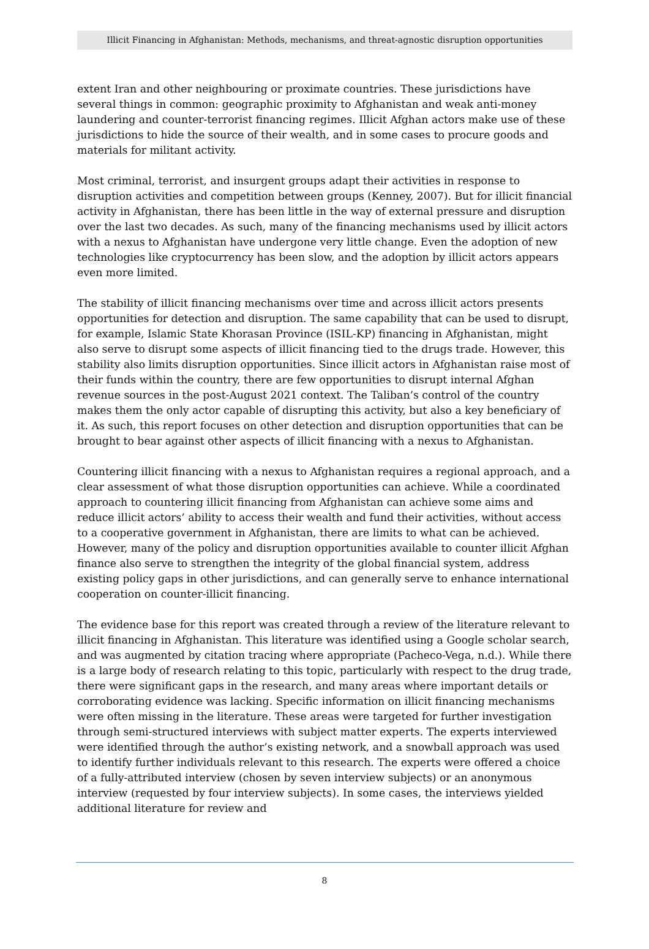Illicit Financing in Afghanistan: Methods, mechanisms, and threat-agnostic disruption opportunities
extent Iran and other neighbouring or proximate countries. These jurisdictions have several things in common: geographic proximity to Afghanistan and weak anti-money laundering and counter-terrorist financing regimes. Illicit Afghan actors make use of these jurisdictions to hide the source of their wealth, and in some cases to procure goods and materials for militant activity.
Most criminal, terrorist, and insurgent groups adapt their activities in response to disruption activities and competition between groups (Kenney, 2007). But for illicit financial activity in Afghanistan, there has been little in the way of external pressure and disruption over the last two decades. As such, many of the financing mechanisms used by illicit actors with a nexus to Afghanistan have undergone very little change. Even the adoption of new technologies like cryptocurrency has been slow, and the adoption by illicit actors appears even more limited.
The stability of illicit financing mechanisms over time and across illicit actors presents opportunities for detection and disruption. The same capability that can be used to disrupt, for example, Islamic State Khorasan Province (ISIL-KP) financing in Afghanistan, might also serve to disrupt some aspects of illicit financing tied to the drugs trade. However, this stability also limits disruption opportunities. Since illicit actors in Afghanistan raise most of their funds within the country, there are few opportunities to disrupt internal Afghan revenue sources in the post-August 2021 context. The Taliban’s control of the country makes them the only actor capable of disrupting this activity, but also a key beneficiary of it. As such, this report focuses on other detection and disruption opportunities that can be brought to bear against other aspects of illicit financing with a nexus to Afghanistan.
Countering illicit financing with a nexus to Afghanistan requires a regional approach, and a clear assessment of what those disruption opportunities can achieve. While a coordinated approach to countering illicit financing from Afghanistan can achieve some aims and reduce illicit actors’ ability to access their wealth and fund their activities, without access to a cooperative government in Afghanistan, there are limits to what can be achieved. However, many of the policy and disruption opportunities available to counter illicit Afghan finance also serve to strengthen the integrity of the global financial system, address existing policy gaps in other jurisdictions, and can generally serve to enhance international cooperation on counter-illicit financing.
The evidence base for this report was created through a review of the literature relevant to illicit financing in Afghanistan. This literature was identified using a Google scholar search, and was augmented by citation tracing where appropriate (Pacheco-Vega, n.d.). While there is a large body of research relating to this topic, particularly with respect to the drug trade, there were significant gaps in the research, and many areas where important details or corroborating evidence was lacking. Specific information on illicit financing mechanisms were often missing in the literature. These areas were targeted for further investigation through semi-structured interviews with subject matter experts. The experts interviewed were identified through the author’s existing network, and a snowball approach was used to identify further individuals relevant to this research. The experts were offered a choice of a fully-attributed interview (chosen by seven interview subjects) or an anonymous interview (requested by four interview subjects). In some cases, the interviews yielded additional literature for review and
8